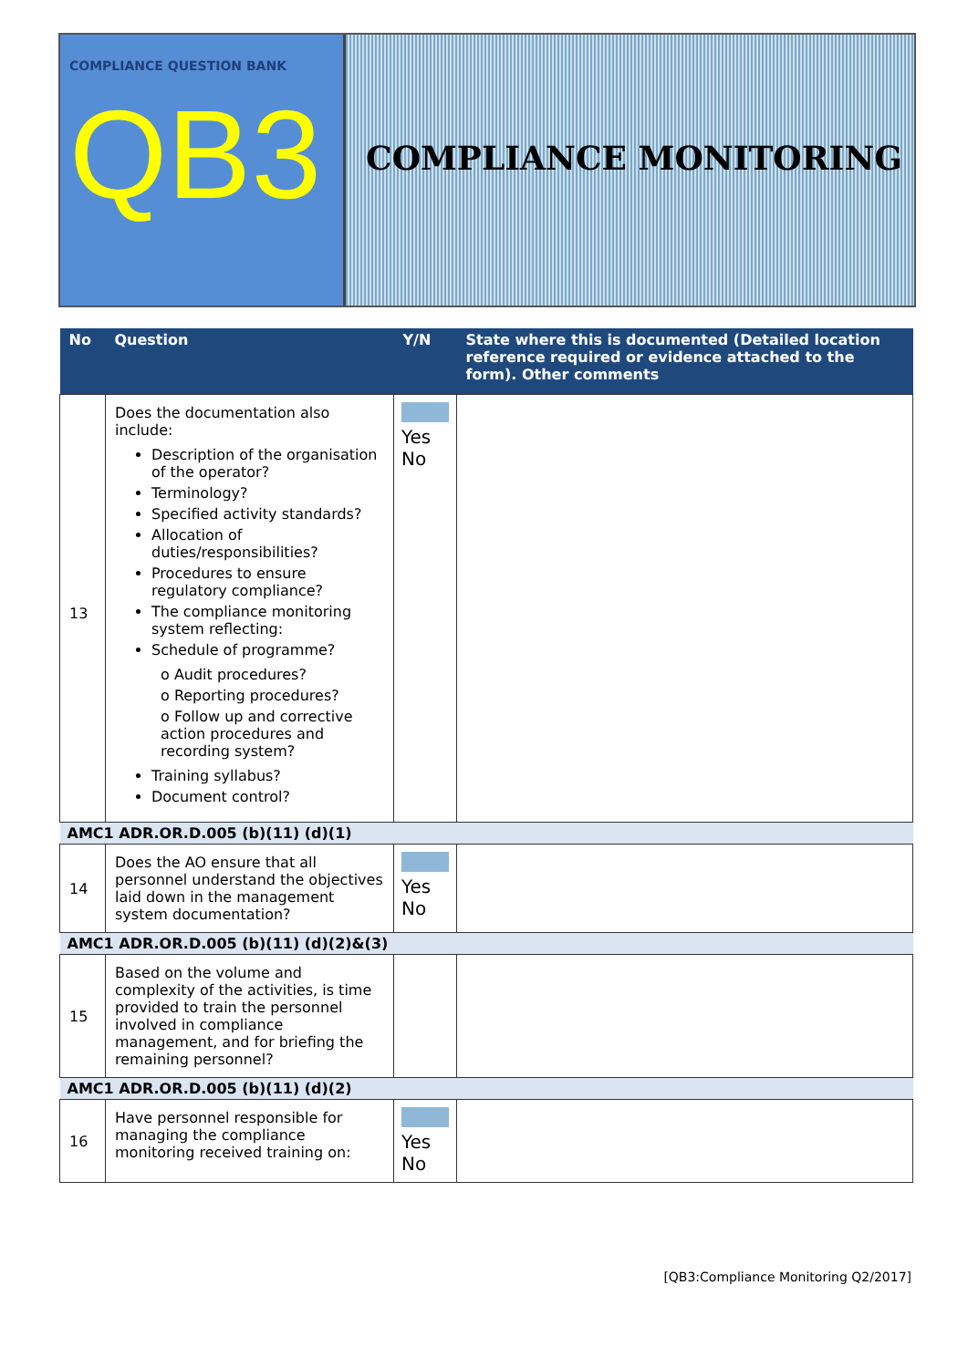COMPLIANCE QUESTION BANK
QB3
COMPLIANCE MONITORING
| No | Question | Y/N | State where this is documented (Detailed location reference required or evidence attached to the form). Other comments |
| --- | --- | --- | --- |
| 13 | Does the documentation also include: Description of the organisation of the operator? Terminology? Specified activity standards? Allocation of duties/responsibilities? Procedures to ensure regulatory compliance? The compliance monitoring system reflecting: Schedule of programme? o Audit procedures? o Reporting procedures? o Follow up and corrective action procedures and recording system? Training syllabus? Document control? | Yes No | |
| AMC1 ADR.OR.D.005 (b)(11) (d)(1) | | | |
| 14 | Does the AO ensure that all personnel understand the objectives laid down in the management system documentation? | Yes No | |
| AMC1 ADR.OR.D.005 (b)(11) (d)(2)&(3) | | | |
| 15 | Based on the volume and complexity of the activities, is time provided to train the personnel involved in compliance management, and for briefing the remaining personnel? | | |
| AMC1 ADR.OR.D.005 (b)(11) (d)(2) | | | |
| 16 | Have personnel responsible for managing the compliance monitoring received training on: | Yes No | |
[QB3:Compliance Monitoring Q2/2017]